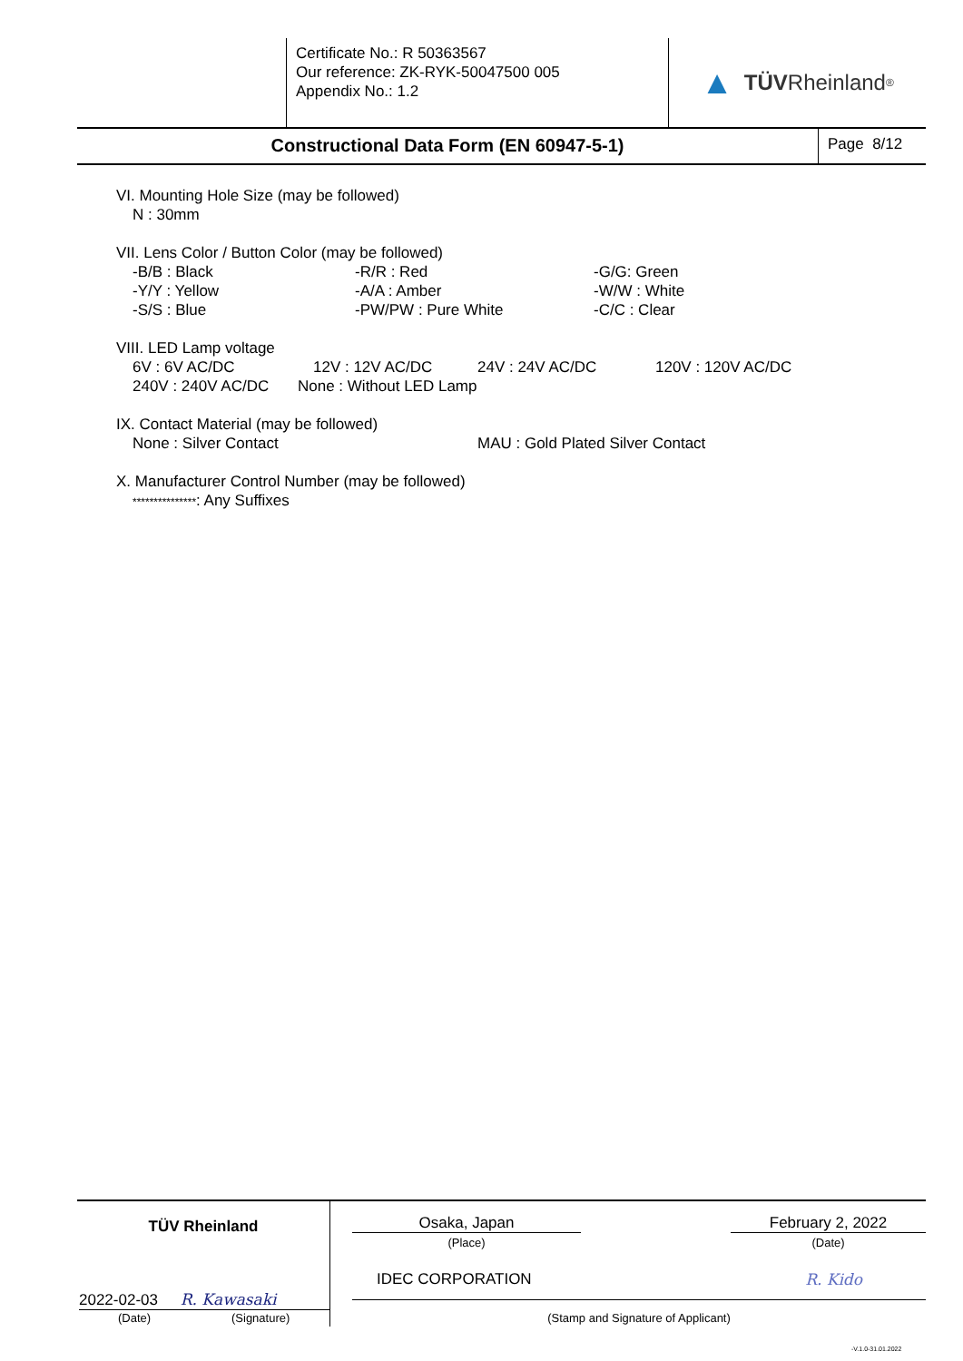Certificate No.: R 50363567
Our reference: ZK-RYK-50047500 005
Appendix No.: 1.2
▲ TÜV Rheinland<sup>®</sup>
Constructional Data Form (EN 60947-5-1)
Page 8/12
VI. Mounting Hole Size (may be followed)
N : 30mm
VII. Lens Color / Button Color (may be followed)
-B/B : Black -R/R : Red -G/G: Green
-Y/Y : Yellow -A/A : Amber -W/W : White
-S/S : Blue -PW/PW : Pure White -C/C : Clear
VIII. LED Lamp voltage
6V : 6V AC/DC 12V : 12V AC/DC 24V : 24V AC/DC 120V : 120V AC/DC
240V : 240V AC/DC None : Without LED Lamp
IX. Contact Material (may be followed)
None : Silver Contact MAU : Gold Plated Silver Contact
X. Manufacturer Control Number (may be followed)
***************: Any Suffixes
TÜV Rheinland
2022-02-03 R. Kawasaki
(Date) (Signature)
Osaka, Japan
(Place)
February 2, 2022
(Date)
IDEC CORPORATION R. Kido
(Stamp and Signature of Applicant)
-V.1.0-31.01.2022